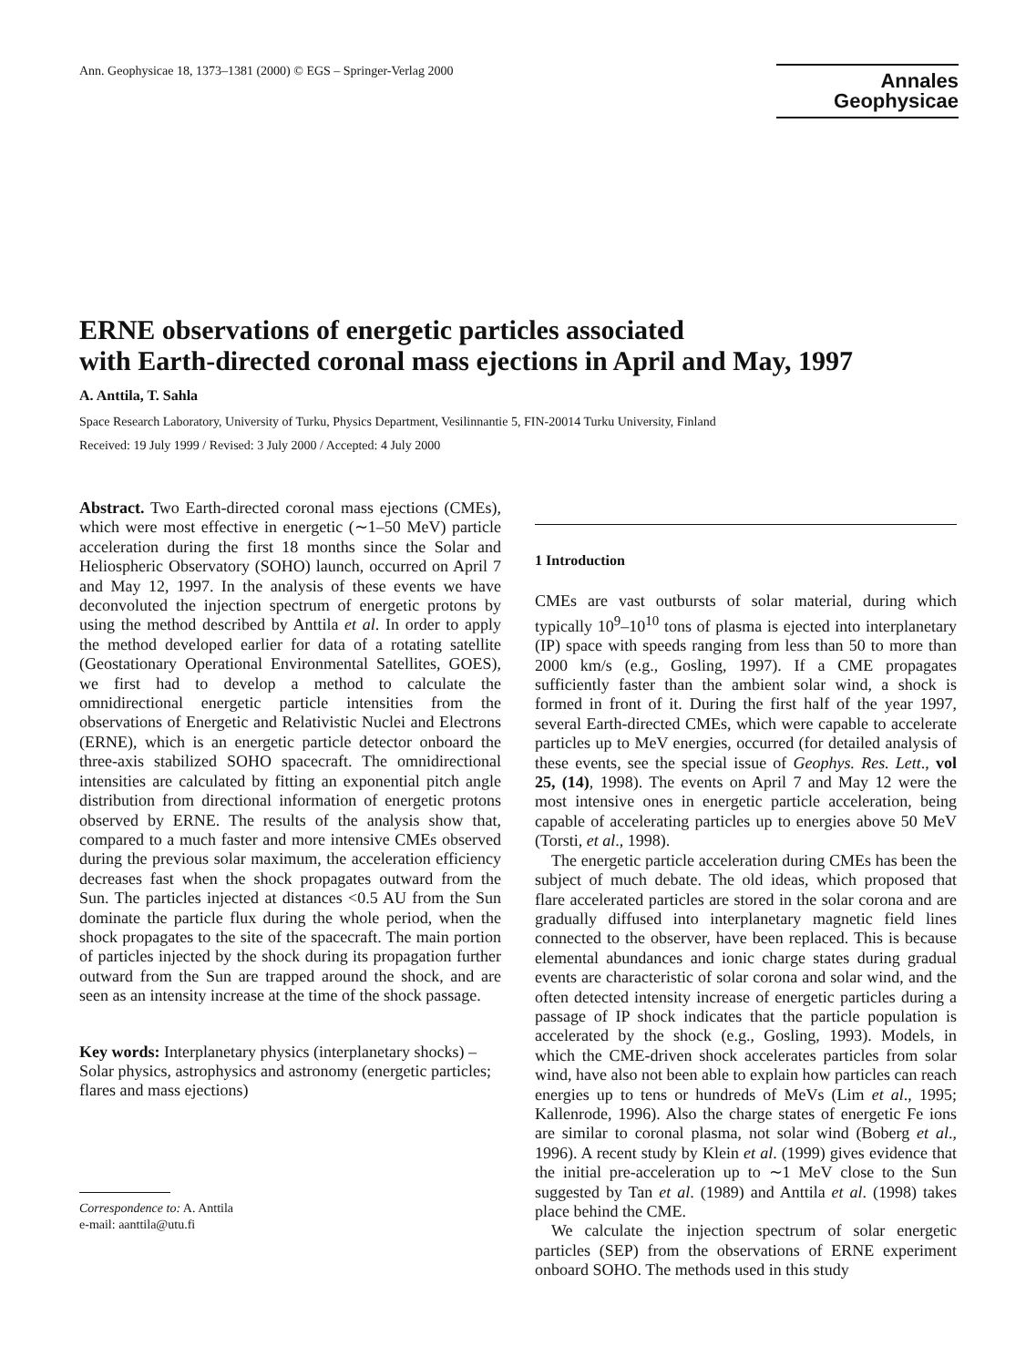Ann. Geophysicae 18, 1373–1381 (2000) © EGS – Springer-Verlag 2000
Annales
Geophysicae
ERNE observations of energetic particles associated
with Earth-directed coronal mass ejections in April and May, 1997
A. Anttila, T. Sahla
Space Research Laboratory, University of Turku, Physics Department, Vesilinnantie 5, FIN-20014 Turku University, Finland
Received: 19 July 1999 / Revised: 3 July 2000 / Accepted: 4 July 2000
Abstract. Two Earth-directed coronal mass ejections (CMEs), which were most effective in energetic (∼1–50 MeV) particle acceleration during the first 18 months since the Solar and Heliospheric Observatory (SOHO) launch, occurred on April 7 and May 12, 1997. In the analysis of these events we have deconvoluted the injection spectrum of energetic protons by using the method described by Anttila et al. In order to apply the method developed earlier for data of a rotating satellite (Geostationary Operational Environmental Satellites, GOES), we first had to develop a method to calculate the omnidirectional energetic particle intensities from the observations of Energetic and Relativistic Nuclei and Electrons (ERNE), which is an energetic particle detector onboard the three-axis stabilized SOHO spacecraft. The omnidirectional intensities are calculated by fitting an exponential pitch angle distribution from directional information of energetic protons observed by ERNE. The results of the analysis show that, compared to a much faster and more intensive CMEs observed during the previous solar maximum, the acceleration efficiency decreases fast when the shock propagates outward from the Sun. The particles injected at distances <0.5 AU from the Sun dominate the particle flux during the whole period, when the shock propagates to the site of the spacecraft. The main portion of particles injected by the shock during its propagation further outward from the Sun are trapped around the shock, and are seen as an intensity increase at the time of the shock passage.
Key words: Interplanetary physics (interplanetary shocks) – Solar physics, astrophysics and astronomy (energetic particles; flares and mass ejections)
Correspondence to: A. Anttila
e-mail: aanttila@utu.fi
1 Introduction
CMEs are vast outbursts of solar material, during which typically 10<sup>9</sup>–10<sup>10</sup> tons of plasma is ejected into interplanetary (IP) space with speeds ranging from less than 50 to more than 2000 km/s (e.g., Gosling, 1997). If a CME propagates sufficiently faster than the ambient solar wind, a shock is formed in front of it. During the first half of the year 1997, several Earth-directed CMEs, which were capable to accelerate particles up to MeV energies, occurred (for detailed analysis of these events, see the special issue of Geophys. Res. Lett., vol 25, (14), 1998). The events on April 7 and May 12 were the most intensive ones in energetic particle acceleration, being capable of accelerating particles up to energies above 50 MeV (Torsti, et al., 1998).
The energetic particle acceleration during CMEs has been the subject of much debate. The old ideas, which proposed that flare accelerated particles are stored in the solar corona and are gradually diffused into interplanetary magnetic field lines connected to the observer, have been replaced. This is because elemental abundances and ionic charge states during gradual events are characteristic of solar corona and solar wind, and the often detected intensity increase of energetic particles during a passage of IP shock indicates that the particle population is accelerated by the shock (e.g., Gosling, 1993). Models, in which the CME-driven shock accelerates particles from solar wind, have also not been able to explain how particles can reach energies up to tens or hundreds of MeVs (Lim et al., 1995; Kallenrode, 1996). Also the charge states of energetic Fe ions are similar to coronal plasma, not solar wind (Boberg et al., 1996). A recent study by Klein et al. (1999) gives evidence that the initial pre-acceleration up to ∼1 MeV close to the Sun suggested by Tan et al. (1989) and Anttila et al. (1998) takes place behind the CME.
We calculate the injection spectrum of solar energetic particles (SEP) from the observations of ERNE experiment onboard SOHO. The methods used in this study